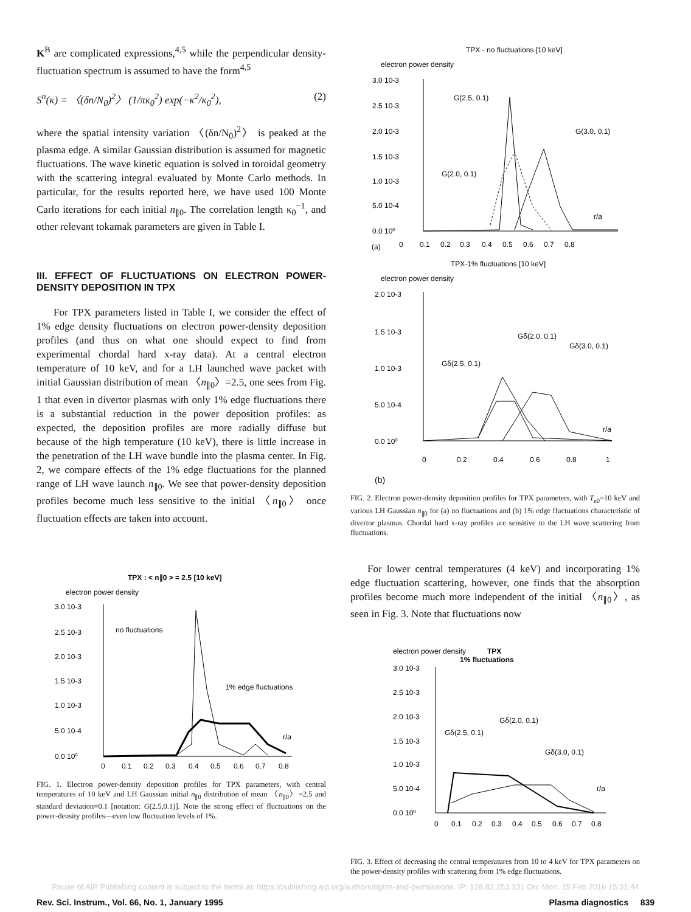K<sup>B</sup> are complicated expressions,<sup>4,5</sup> while the perpendicular density-fluctuation spectrum is assumed to have the form<sup>4,5</sup>
S<sup>n</sup>(κ) = 〈(δn/N<sub>0</sub>)<sup>2</sup>〉 (1/πκ<sub>0</sub><sup>2</sup>) exp(−κ<sup>2</sup>/κ<sub>0</sub><sup>2</sup>), (2)
where the spatial intensity variation 〈(δn/N<sub>0</sub>)<sup>2</sup>〉 is peaked at the plasma edge. A similar Gaussian distribution is assumed for magnetic fluctuations. The wave kinetic equation is solved in toroidal geometry with the scattering integral evaluated by Monte Carlo methods. In particular, for the results reported here, we have used 100 Monte Carlo iterations for each initial n<sub>∥0</sub>. The correlation length κ<sub>0</sub><sup>−1</sup>, and other relevant tokamak parameters are given in Table I.
III. EFFECT OF FLUCTUATIONS ON ELECTRON POWER-DENSITY DEPOSITION IN TPX
For TPX parameters listed in Table I, we consider the effect of 1% edge density fluctuations on electron power-density deposition profiles (and thus on what one should expect to find from experimental chordal hard x-ray data). At a central electron temperature of 10 keV, and for a LH launched wave packet with initial Gaussian distribution of mean 〈n<sub>∥0</sub>〉=2.5, one sees from Fig. 1 that even in divertor plasmas with only 1% edge fluctuations there is a substantial reduction in the power deposition profiles: as expected, the deposition profiles are more radially diffuse but because of the high temperature (10 keV), there is little increase in the penetration of the LH wave bundle into the plasma center. In Fig. 2, we compare effects of the 1% edge fluctuations for the planned range of LH wave launch n<sub>∥0</sub>. We see that power-density deposition profiles become much less sensitive to the initial 〈n<sub>∥0</sub>〉 once fluctuation effects are taken into account.
TPX : < n∥0 > = 2.5 [10 keV]
electron power density
3.0 10-3
2.5 10-3
2.0 10-3
1.5 10-3
1.0 10-3
5.0 10-4
0.0 10⁰
no fluctuations
1% edge fluctuations
r/a
0
0.1
0.2
0.3
0.4
0.5
0.6
0.7
0.8
FIG. 1. Electron power-density deposition profiles for TPX parameters, with central temperatures of 10 keV and LH Gaussian initial n<sub>∥0</sub> distribution of mean 〈n<sub>∥0</sub>〉=2.5 and standard deviation=0.1 [notation: G(2.5,0.1)]. Note the strong effect of fluctuations on the power-density profiles—even low fluctuation levels of 1%.
TPX - no fluctuations [10 keV]
electron power density
3.0 10-3
2.5 10-3
2.0 10-3
1.5 10-3
1.0 10-3
5.0 10-4
0.0 10⁰
G(2.5, 0.1)
G(3.0, 0.1)
G(2.0, 0.1)
r/a
(a)
0
0.1
0.2
0.3
0.4
0.5
0.6
0.7
0.8
TPX-1% fluctuations [10 keV]
electron power density
2.0 10-3
1.5 10-3
1.0 10-3
5.0 10-4
0.0 10⁰
Gδ(2.0, 0.1)
Gδ(3.0, 0.1)
Gδ(2.5, 0.1)
r/a
0
0.2
0.4
0.6
0.8
1
(b)
FIG. 2. Electron power-density deposition profiles for TPX parameters, with T<sub>e0</sub>=10 keV and various LH Gaussian n<sub>∥0</sub> for (a) no fluctuations and (b) 1% edge fluctuations characteristic of divertor plasmas. Chordal hard x-ray profiles are sensitive to the LH wave scattering from fluctuations.
For lower central temperatures (4 keV) and incorporating 1% edge fluctuation scattering, however, one finds that the absorption profiles become much more independent of the initial 〈n<sub>∥0</sub>〉, as seen in Fig. 3. Note that fluctuations now
electron power density
TPX
1% fluctuations
3.0 10-3
2.5 10-3
2.0 10-3
1.5 10-3
1.0 10-3
5.0 10-4
0.0 10⁰
Gδ(2.0, 0.1)
Gδ(2.5, 0.1)
Gδ(3.0, 0.1)
r/a
0
0.1
0.2
0.3
0.4
0.5
0.6
0.7
0.8
FIG. 3. Effect of decreasing the central temperatures from 10 to 4 keV for TPX parameters on the power-density profiles with scattering from 1% edge fluctuations.
Reuse of AIP Publishing content is subject to the terms at: https://publishing.aip.org/authors/rights-and-permissions. IP: 128.82.253.131 On: Mon, 15 Feb 2016 15:31:44
Rev. Sci. Instrum., Vol. 66, No. 1, January 1995 Plasma diagnostics 839